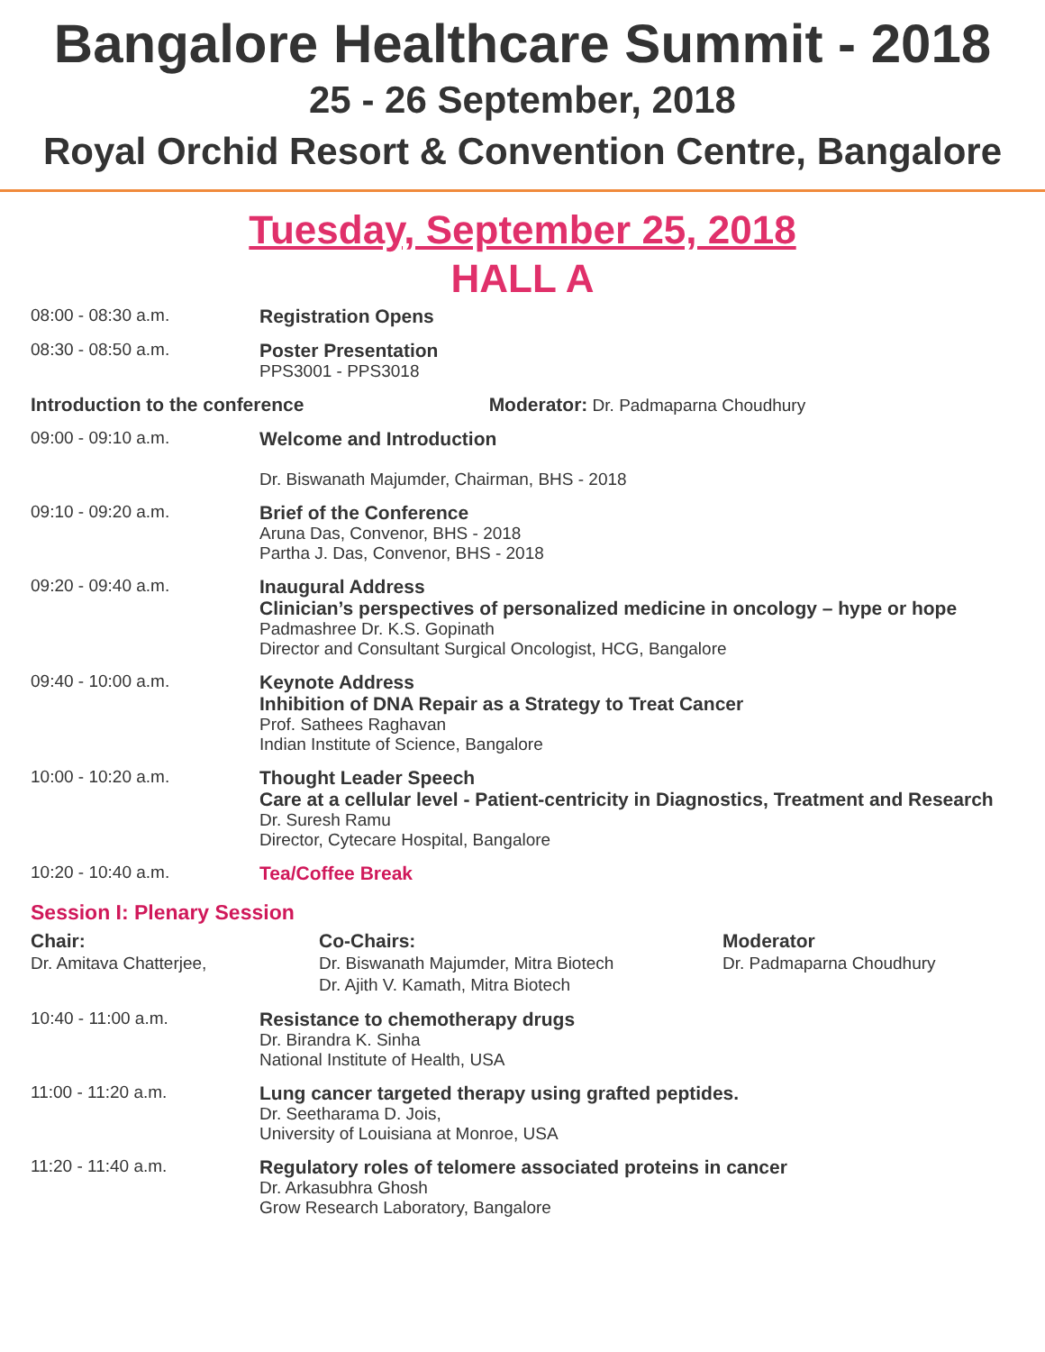Bangalore Healthcare Summit - 2018
25 - 26 September, 2018
Royal Orchid Resort & Convention Centre, Bangalore
Tuesday, September 25, 2018
HALL A
| 08:00 - 08:30 a.m. | Registration Opens |
| 08:30 - 08:50 a.m. | Poster Presentation PPS3001 - PPS3018 |
| Introduction to the conference Moderator: Dr. Padmaparna Choudhury | |
| 09:00 - 09:10 a.m. | Welcome and Introduction Dr. Biswanath Majumder, Chairman, BHS - 2018 |
| 09:10 - 09:20 a.m. | Brief of the Conference Aruna Das, Convenor, BHS - 2018 Partha J. Das, Convenor, BHS - 2018 |
| 09:20 - 09:40 a.m. | Inaugural Address Clinician’s perspectives of personalized medicine in oncology – hype or hope Padmashree Dr. K.S. Gopinath Director and Consultant Surgical Oncologist, HCG, Bangalore |
| 09:40 - 10:00 a.m. | Keynote Address Inhibition of DNA Repair as a Strategy to Treat Cancer Prof. Sathees Raghavan Indian Institute of Science, Bangalore |
| 10:00 - 10:20 a.m. | Thought Leader Speech Care at a cellular level - Patient-centricity in Diagnostics, Treatment and Research Dr. Suresh Ramu Director, Cytecare Hospital, Bangalore |
| 10:20 - 10:40 a.m. | Tea/Coffee Break |
Session I: Plenary Session
Chair:
Dr. Amitava Chatterjee,
Co-Chairs:
Dr. Biswanath Majumder, Mitra Biotech
Dr. Ajith V. Kamath, Mitra Biotech
Moderator
Dr. Padmaparna Choudhury
| 10:40 - 11:00 a.m. | Resistance to chemotherapy drugs Dr. Birandra K. Sinha National Institute of Health, USA |
| 11:00 - 11:20 a.m. | Lung cancer targeted therapy using grafted peptides. Dr. Seetharama D. Jois, University of Louisiana at Monroe, USA |
| 11:20 - 11:40 a.m. | Regulatory roles of telomere associated proteins in cancer Dr. Arkasubhra Ghosh Grow Research Laboratory, Bangalore |